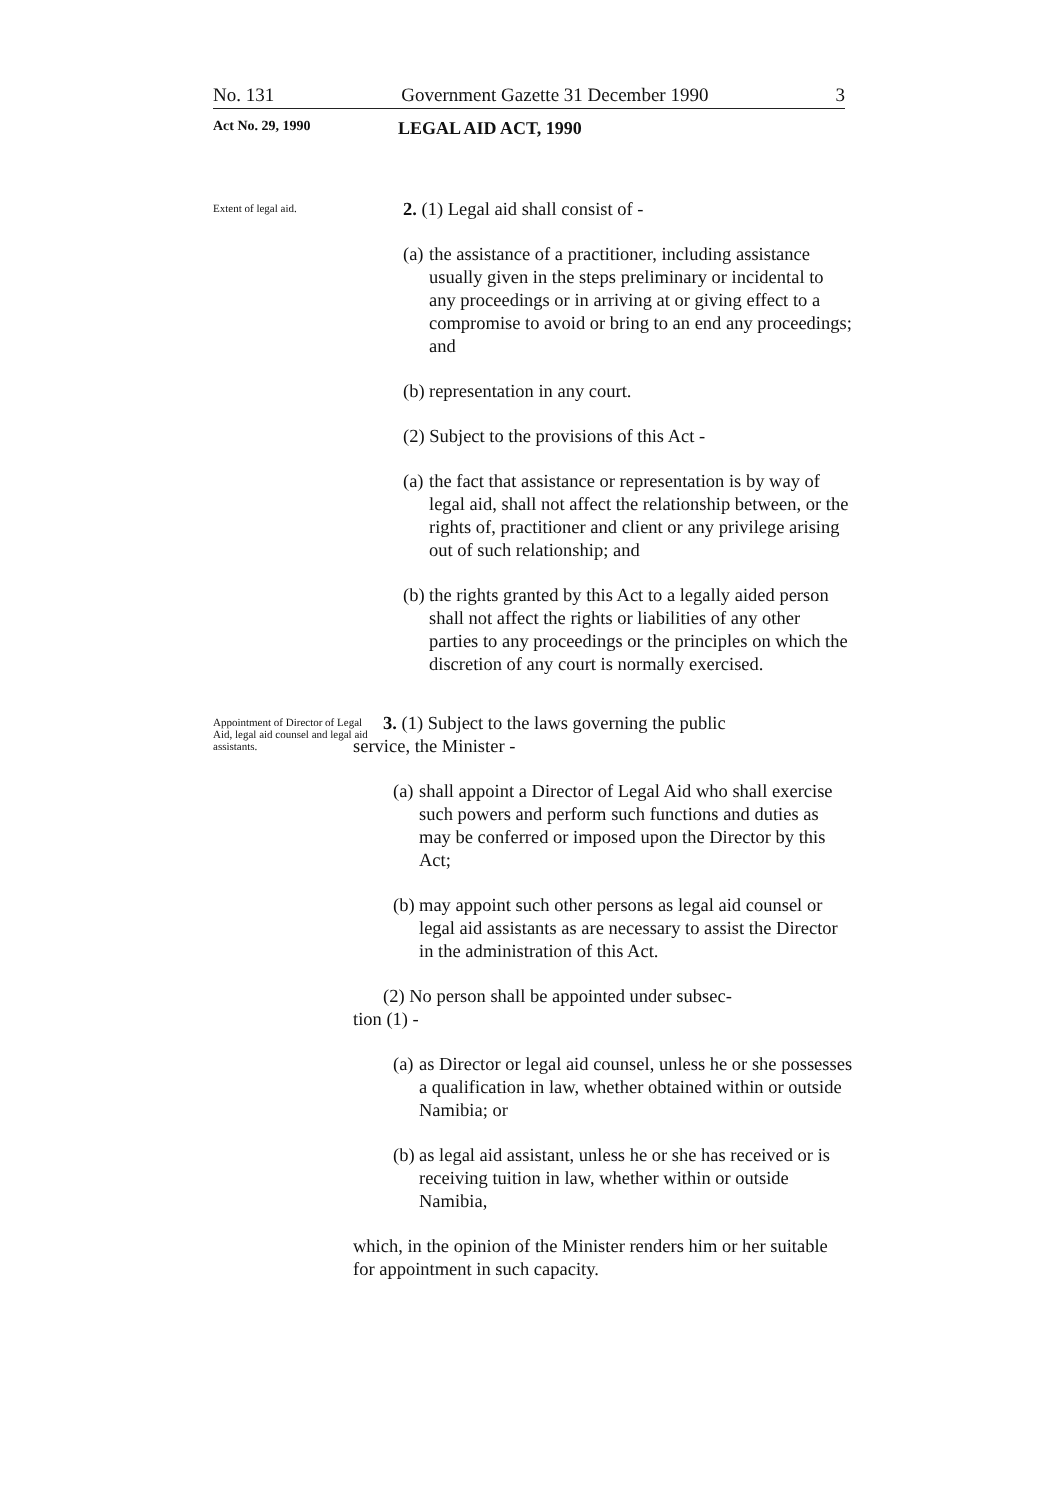No. 131 Government Gazette 31 December 1990 3
Act No. 29, 1990 LEGAL AID ACT, 1990
Extent of legal aid.
2. (1) Legal aid shall consist of -
(a) the assistance of a practitioner, including assistance usually given in the steps preliminary or incidental to any proceedings or in arriving at or giving effect to a compromise to avoid or bring to an end any proceedings; and
(b) representation in any court.
(2) Subject to the provisions of this Act -
(a) the fact that assistance or representation is by way of legal aid, shall not affect the relationship between, or the rights of, practitioner and client or any privilege arising out of such relationship; and
(b) the rights granted by this Act to a legally aided person shall not affect the rights or liabilities of any other parties to any proceedings or the principles on which the discretion of any court is normally exercised.
Appointment of Director of Legal Aid, legal aid counsel and legal aid assistants.
3. (1) Subject to the laws governing the public
service, the Minister -
(a) shall appoint a Director of Legal Aid who shall exercise such powers and perform such functions and duties as may be conferred or imposed upon the Director by this Act;
(b) may appoint such other persons as legal aid counsel or legal aid assistants as are necessary to assist the Director in the administration of this Act.
(2) No person shall be appointed under subsec-
tion (1) -
(a) as Director or legal aid counsel, unless he or she possesses a qualification in law, whether obtained within or outside Namibia; or
(b) as legal aid assistant, unless he or she has received or is receiving tuition in law, whether within or outside Namibia,
which, in the opinion of the Minister renders him or her suitable for appointment in such capacity.